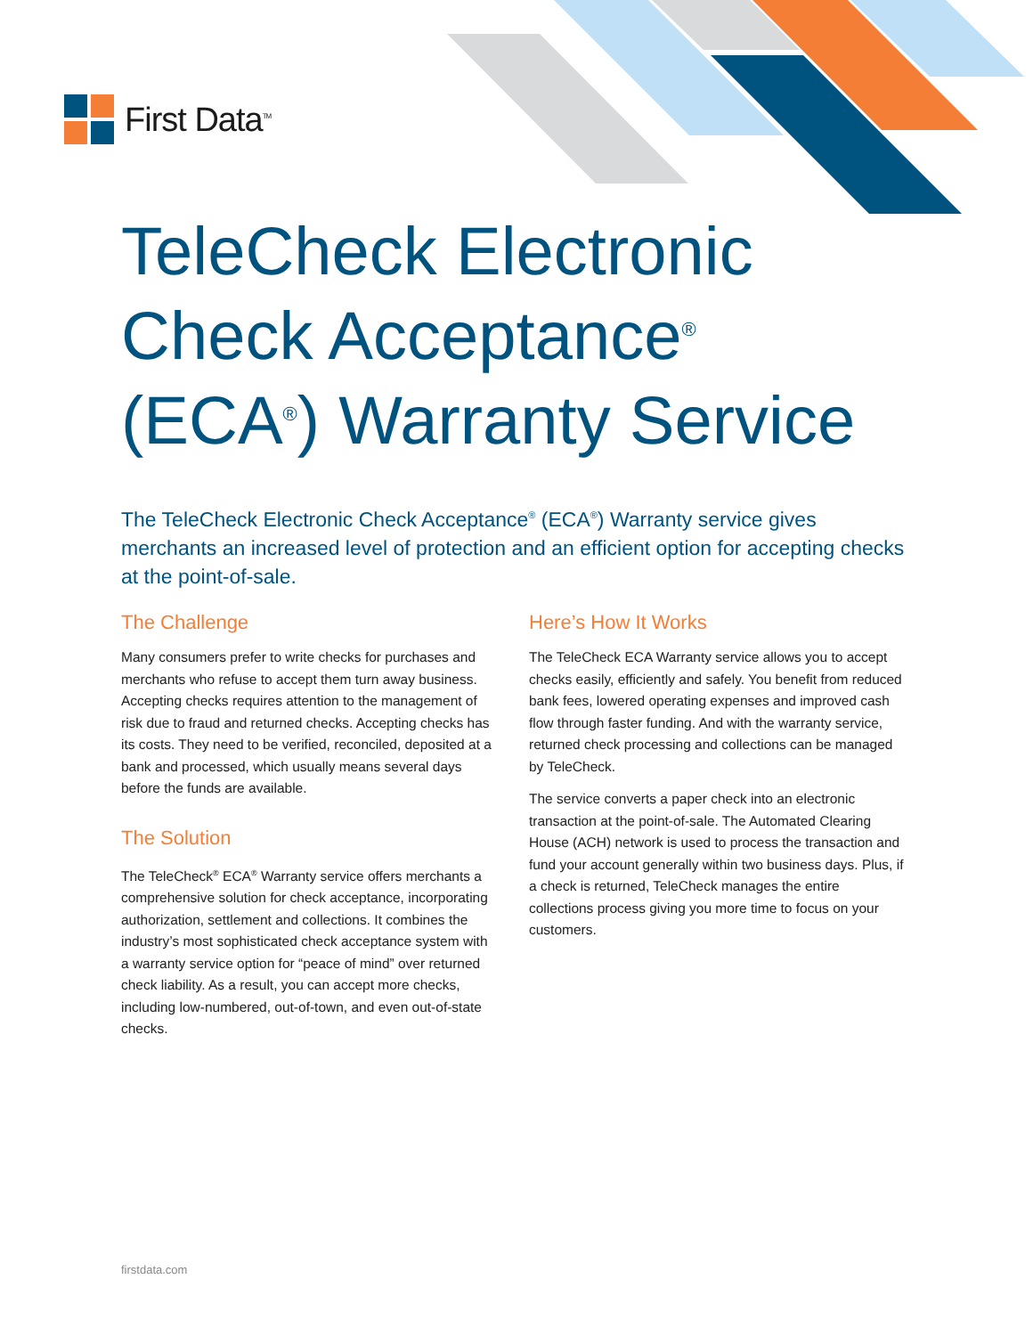First Data<sup>TM</sup>
TeleCheck Electronic
Check Acceptance<sup>®</sup>
(ECA<sup>®</sup>) Warranty Service
The TeleCheck Electronic Check Acceptance<sup>®</sup> (ECA<sup>®</sup>) Warranty service gives merchants an increased level of protection and an efficient option for accepting checks at the point-of-sale.
The Challenge
Many consumers prefer to write checks for purchases and merchants who refuse to accept them turn away business. Accepting checks requires attention to the management of risk due to fraud and returned checks. Accepting checks has its costs. They need to be verified, reconciled, deposited at a bank and processed, which usually means several days before the funds are available.
The Solution
The TeleCheck<sup>®</sup> ECA<sup>®</sup> Warranty service offers merchants a comprehensive solution for check acceptance, incorporating authorization, settlement and collections. It combines the industry’s most sophisticated check acceptance system with a warranty service option for “peace of mind” over returned check liability. As a result, you can accept more checks, including low-numbered, out-of-town, and even out-of-state checks.
Here’s How It Works
The TeleCheck ECA Warranty service allows you to accept checks easily, efficiently and safely. You benefit from reduced bank fees, lowered operating expenses and improved cash flow through faster funding. And with the warranty service, returned check processing and collections can be managed by TeleCheck.
The service converts a paper check into an electronic transaction at the point-of-sale. The Automated Clearing House (ACH) network is used to process the transaction and fund your account generally within two business days. Plus, if a check is returned, TeleCheck manages the entire collections process giving you more time to focus on your customers.
firstdata.com